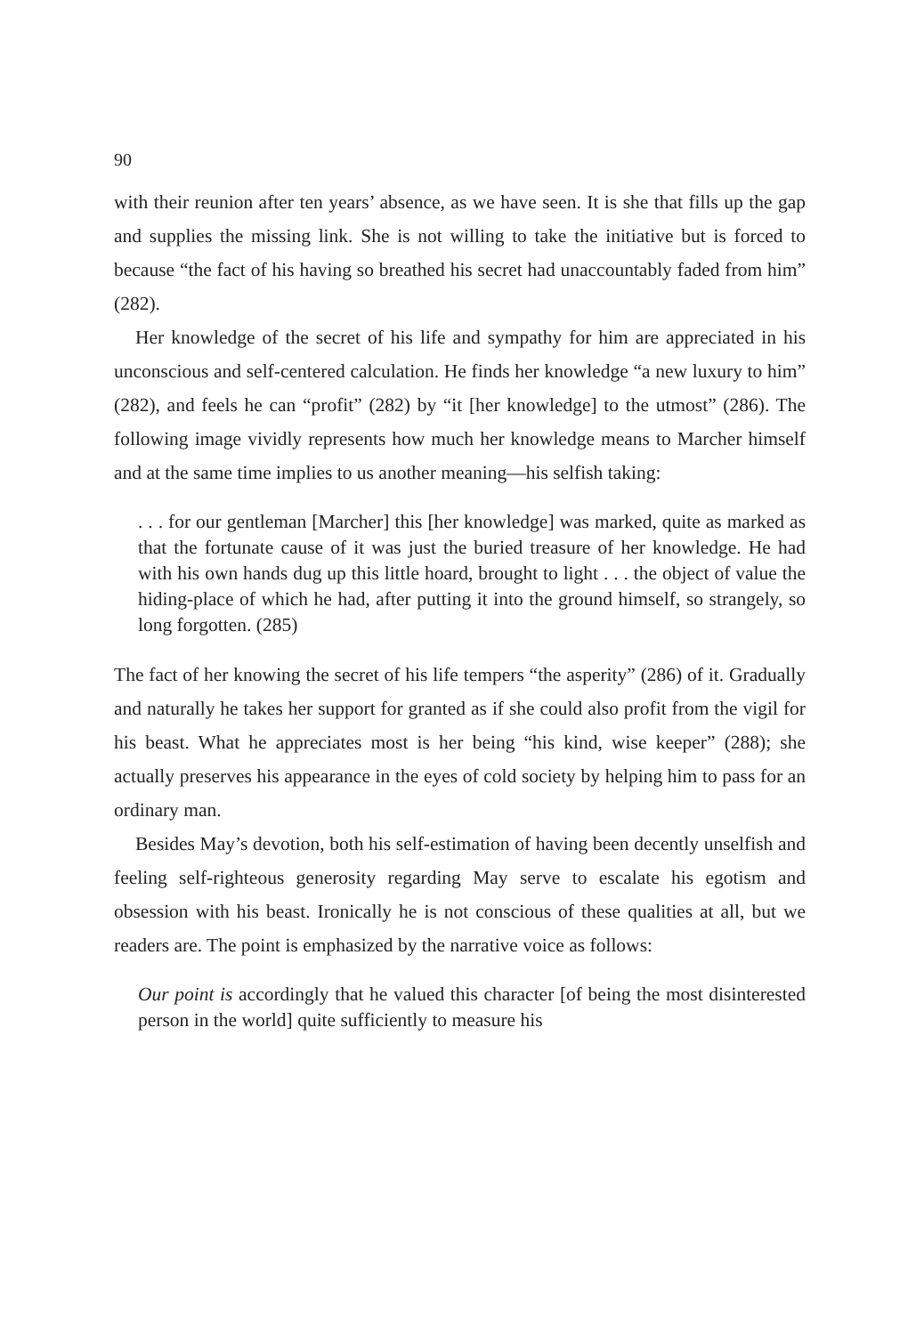90
with their reunion after ten years’ absence, as we have seen. It is she that fills up the gap and supplies the missing link. She is not willing to take the initiative but is forced to because “the fact of his having so breathed his secret had unaccountably faded from him” (282).
Her knowledge of the secret of his life and sympathy for him are appreciated in his unconscious and self-centered calculation. He finds her knowledge “a new luxury to him” (282), and feels he can “profit” (282) by “it [her knowledge] to the utmost” (286). The following image vividly represents how much her knowledge means to Marcher himself and at the same time implies to us another meaning—his selfish taking:
. . . for our gentleman [Marcher] this [her knowledge] was marked, quite as marked as that the fortunate cause of it was just the buried treasure of her knowledge. He had with his own hands dug up this little hoard, brought to light . . . the object of value the hiding-place of which he had, after putting it into the ground himself, so strangely, so long forgotten. (285)
The fact of her knowing the secret of his life tempers “the asperity” (286) of it. Gradually and naturally he takes her support for granted as if she could also profit from the vigil for his beast. What he appreciates most is her being “his kind, wise keeper” (288); she actually preserves his appearance in the eyes of cold society by helping him to pass for an ordinary man.
Besides May’s devotion, both his self-estimation of having been decently unselfish and feeling self-righteous generosity regarding May serve to escalate his egotism and obsession with his beast. Ironically he is not conscious of these qualities at all, but we readers are. The point is emphasized by the narrative voice as follows:
Our point is accordingly that he valued this character [of being the most disinterested person in the world] quite sufficiently to measure his